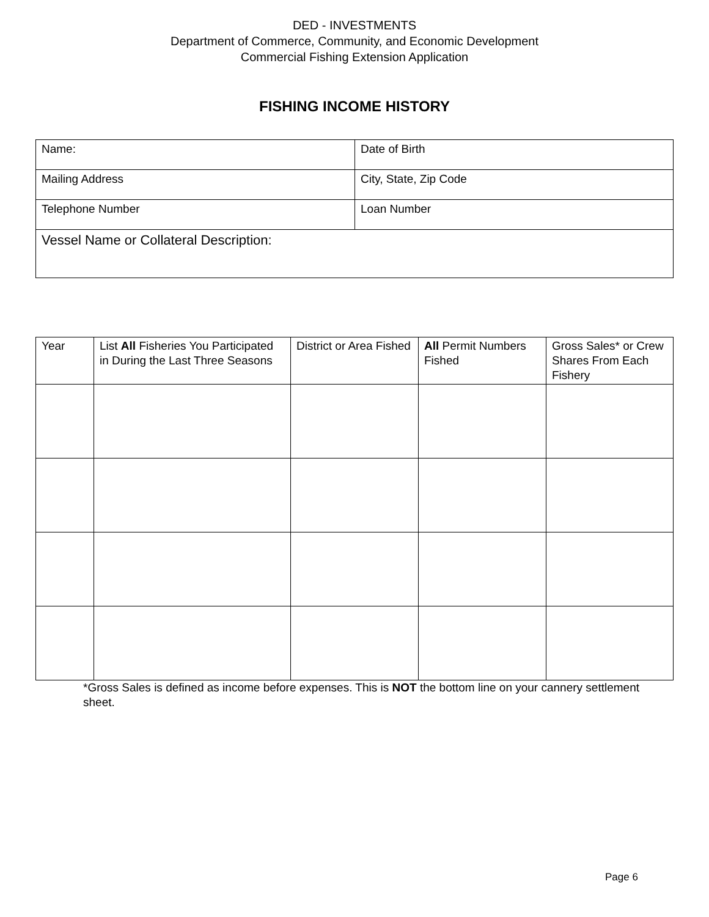DED - INVESTMENTS
Department of Commerce, Community, and Economic Development
Commercial Fishing Extension Application
FISHING INCOME HISTORY
| Name: | Date of Birth |
| Mailing Address | City, State, Zip Code |
| Telephone Number | Loan Number |
| Vessel Name or Collateral Description: | |
| Year | List All Fisheries You Participated in During the Last Three Seasons | District or Area Fished | All Permit Numbers Fished | Gross Sales* or Crew Shares From Each Fishery |
| --- | --- | --- | --- | --- |
*Gross Sales is defined as income before expenses. This is NOT the bottom line on your cannery settlement sheet.
Page 6